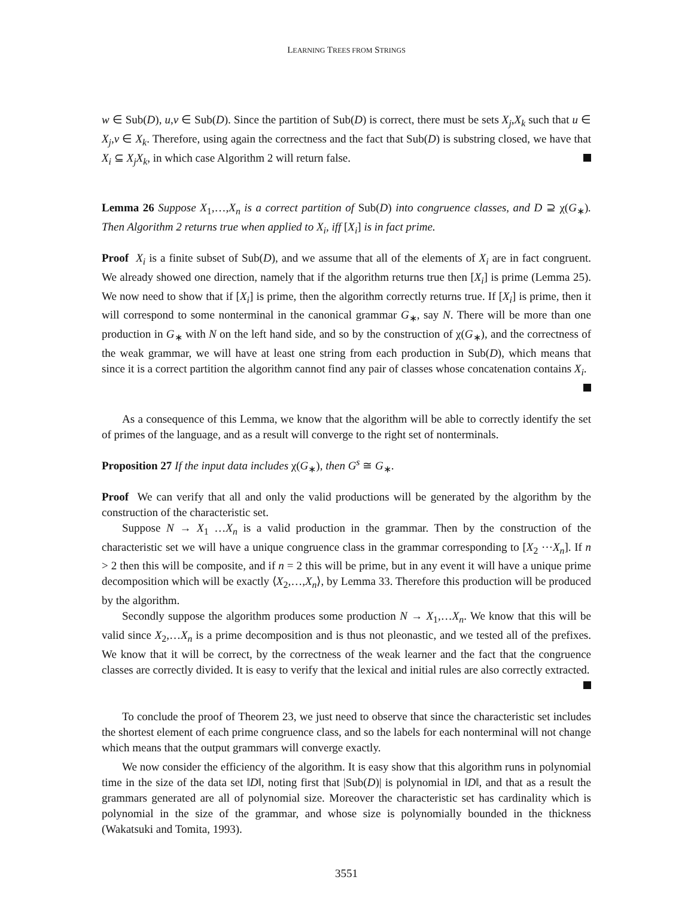LEARNING TREES FROM STRINGS
w ∈ Sub(D), u,v ∈ Sub(D). Since the partition of Sub(D) is correct, there must be sets X<sub>j</sub>,X<sub>k</sub> such that u ∈ X<sub>j</sub>,v ∈ X<sub>k</sub>. Therefore, using again the correctness and the fact that Sub(D) is substring closed, we have that X<sub>i</sub> ⊆ X<sub>j</sub>X<sub>k</sub>, in which case Algorithm 2 will return false.
Lemma 26 Suppose X<sub>1</sub>,…,X<sub>n</sub> is a correct partition of Sub(D) into congruence classes, and D ⊇ χ(G<sub>∗</sub>). Then Algorithm 2 returns true when applied to X<sub>i</sub>, iff [X<sub>i</sub>] is in fact prime.
Proof X<sub>i</sub> is a finite subset of Sub(D), and we assume that all of the elements of X<sub>i</sub> are in fact congruent. We already showed one direction, namely that if the algorithm returns true then [X<sub>i</sub>] is prime (Lemma 25). We now need to show that if [X<sub>i</sub>] is prime, then the algorithm correctly returns true. If [X<sub>i</sub>] is prime, then it will correspond to some nonterminal in the canonical grammar G<sub>∗</sub>, say N. There will be more than one production in G<sub>∗</sub> with N on the left hand side, and so by the construction of χ(G<sub>∗</sub>), and the correctness of the weak grammar, we will have at least one string from each production in Sub(D), which means that since it is a correct partition the algorithm cannot find any pair of classes whose concatenation contains X<sub>i</sub>.
As a consequence of this Lemma, we know that the algorithm will be able to correctly identify the set of primes of the language, and as a result will converge to the right set of nonterminals.
Proposition 27 If the input data includes χ(G<sub>∗</sub>), then G<sup>s</sup> ≅ G<sub>∗</sub>.
Proof We can verify that all and only the valid productions will be generated by the algorithm by the construction of the characteristic set.
Suppose N → X<sub>1</sub> …X<sub>n</sub> is a valid production in the grammar. Then by the construction of the characteristic set we will have a unique congruence class in the grammar corresponding to [X<sub>2</sub> ⋯X<sub>n</sub>]. If n > 2 then this will be composite, and if n = 2 this will be prime, but in any event it will have a unique prime decomposition which will be exactly ⟨X<sub>2</sub>,…,X<sub>n</sub>⟩, by Lemma 33. Therefore this production will be produced by the algorithm.
Secondly suppose the algorithm produces some production N → X<sub>1</sub>,…X<sub>n</sub>. We know that this will be valid since X<sub>2</sub>,…X<sub>n</sub> is a prime decomposition and is thus not pleonastic, and we tested all of the prefixes. We know that it will be correct, by the correctness of the weak learner and the fact that the congruence classes are correctly divided. It is easy to verify that the lexical and initial rules are also correctly extracted.
To conclude the proof of Theorem 23, we just need to observe that since the characteristic set includes the shortest element of each prime congruence class, and so the labels for each nonterminal will not change which means that the output grammars will converge exactly.
We now consider the efficiency of the algorithm. It is easy show that this algorithm runs in polynomial time in the size of the data set ‖D‖, noting first that |Sub(D)| is polynomial in ‖D‖, and that as a result the grammars generated are all of polynomial size. Moreover the characteristic set has cardinality which is polynomial in the size of the grammar, and whose size is polynomially bounded in the thickness (Wakatsuki and Tomita, 1993).
3551